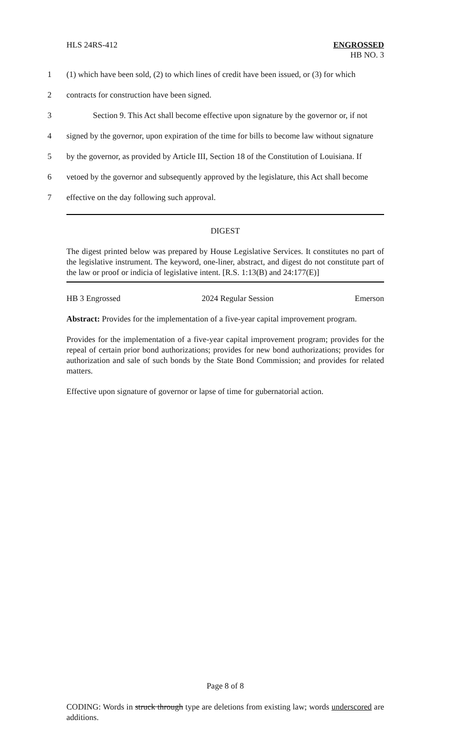HLS 24RS-412 ENGROSSED
HB NO. 3
1 (1) which have been sold, (2) to which lines of credit have been issued, or (3) for which
2 contracts for construction have been signed.
3 Section 9. This Act shall become effective upon signature by the governor or, if not
4 signed by the governor, upon expiration of the time for bills to become law without signature
5 by the governor, as provided by Article III, Section 18 of the Constitution of Louisiana. If
6 vetoed by the governor and subsequently approved by the legislature, this Act shall become
7 effective on the day following such approval.
DIGEST
The digest printed below was prepared by House Legislative Services. It constitutes no part of the legislative instrument. The keyword, one-liner, abstract, and digest do not constitute part of the law or proof or indicia of legislative intent. [R.S. 1:13(B) and 24:177(E)]
HB 3 Engrossed 2024 Regular Session Emerson
Abstract: Provides for the implementation of a five-year capital improvement program.
Provides for the implementation of a five-year capital improvement program; provides for the repeal of certain prior bond authorizations; provides for new bond authorizations; provides for authorization and sale of such bonds by the State Bond Commission; and provides for related matters.
Effective upon signature of governor or lapse of time for gubernatorial action.
Page 8 of 8
CODING: Words in struck through type are deletions from existing law; words underscored are additions.